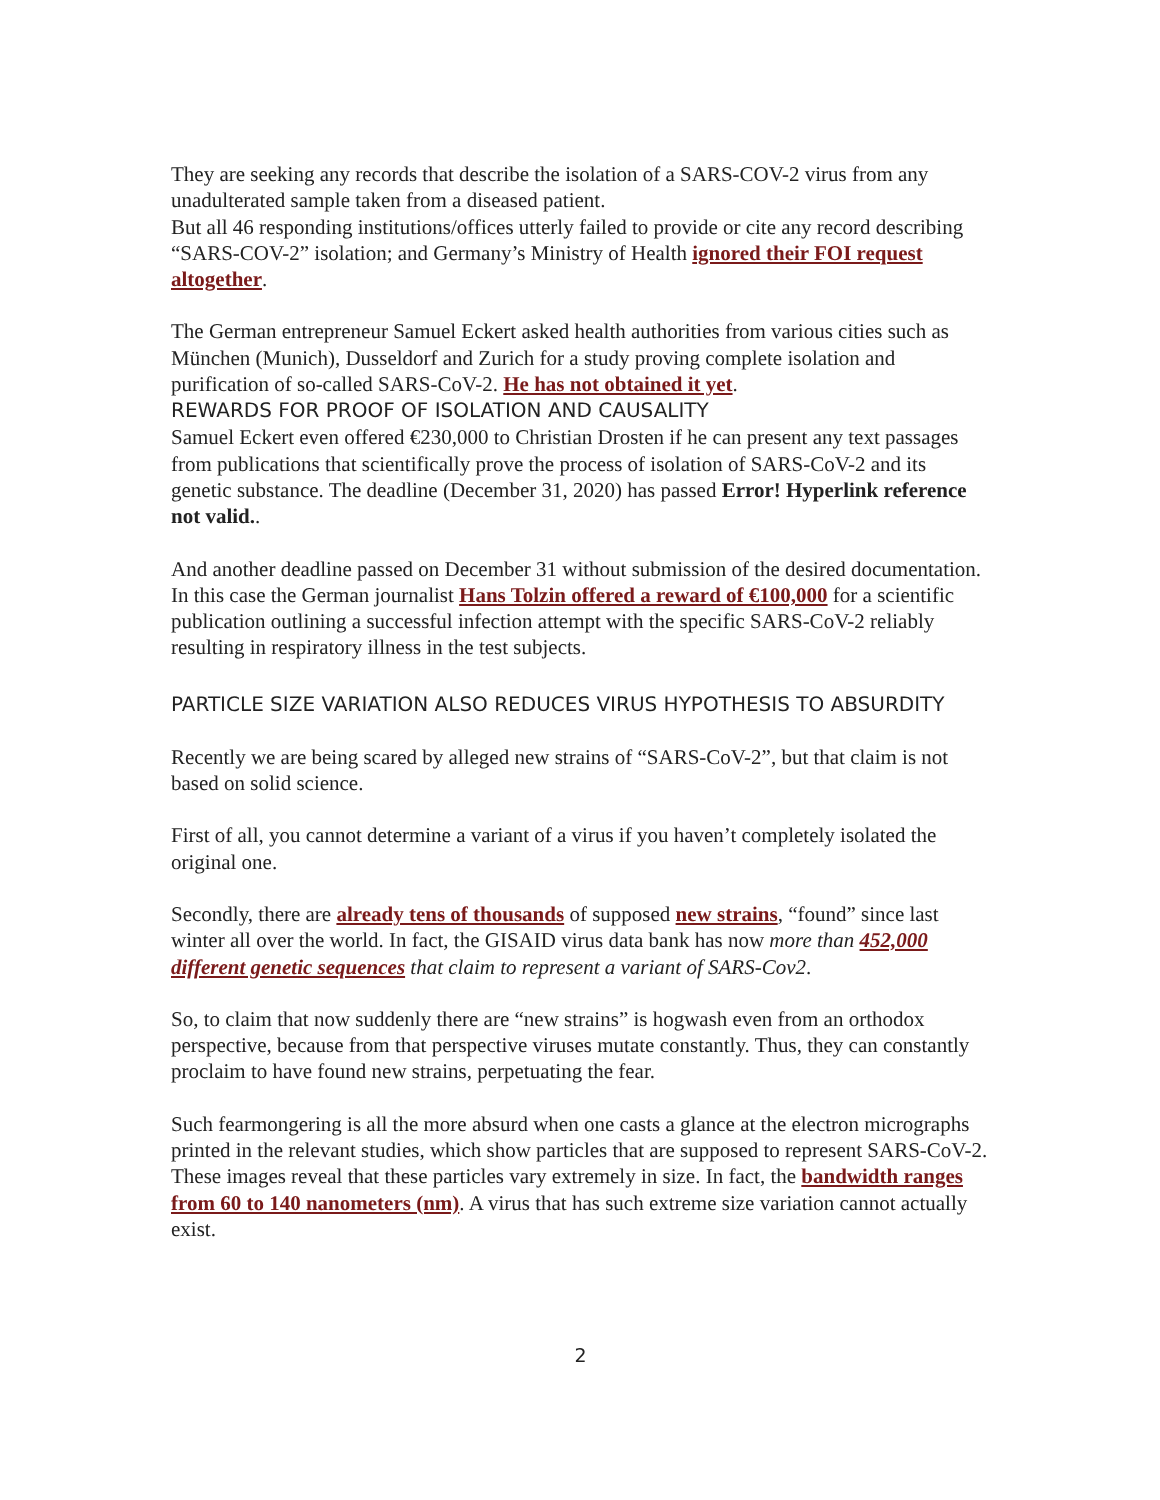They are seeking any records that describe the isolation of a SARS-COV-2 virus from any unadulterated sample taken from a diseased patient.
But all 46 responding institutions/offices utterly failed to provide or cite any record describing “SARS-COV-2” isolation; and Germany’s Ministry of Health ignored their FOI request altogether.
The German entrepreneur Samuel Eckert asked health authorities from various cities such as München (Munich), Dusseldorf and Zurich for a study proving complete isolation and purification of so-called SARS-CoV-2. He has not obtained it yet.
REWARDS FOR PROOF OF ISOLATION AND CAUSALITY
Samuel Eckert even offered €230,000 to Christian Drosten if he can present any text passages from publications that scientifically prove the process of isolation of SARS-CoV-2 and its genetic substance. The deadline (December 31, 2020) has passed Error! Hyperlink reference not valid..
And another deadline passed on December 31 without submission of the desired documentation. In this case the German journalist Hans Tolzin offered a reward of €100,000 for a scientific publication outlining a successful infection attempt with the specific SARS-CoV-2 reliably resulting in respiratory illness in the test subjects.
PARTICLE SIZE VARIATION ALSO REDUCES VIRUS HYPOTHESIS TO ABSURDITY
Recently we are being scared by alleged new strains of “SARS-CoV-2”, but that claim is not based on solid science.
First of all, you cannot determine a variant of a virus if you haven’t completely isolated the original one.
Secondly, there are already tens of thousands of supposed new strains, “found” since last winter all over the world. In fact, the GISAID virus data bank has now more than 452,000 different genetic sequences that claim to represent a variant of SARS-Cov2.
So, to claim that now suddenly there are “new strains” is hogwash even from an orthodox perspective, because from that perspective viruses mutate constantly. Thus, they can constantly proclaim to have found new strains, perpetuating the fear.
Such fearmongering is all the more absurd when one casts a glance at the electron micrographs printed in the relevant studies, which show particles that are supposed to represent SARS-CoV-2. These images reveal that these particles vary extremely in size. In fact, the bandwidth ranges from 60 to 140 nanometers (nm). A virus that has such extreme size variation cannot actually exist.
2